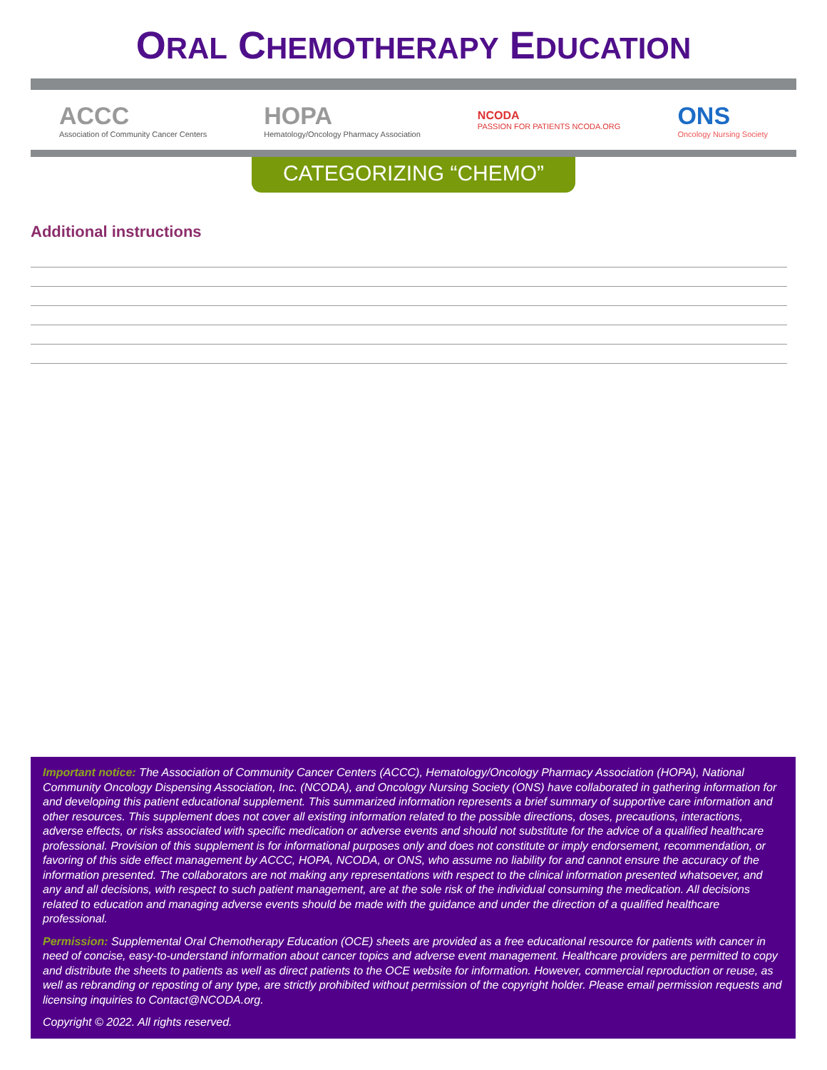ORAL CHEMOTHERAPY EDUCATION
ACCC
Association of Community Cancer Centers
HOPA
Hematology/Oncology Pharmacy Association
NCODA
PASSION FOR PATIENTS NCODA.ORG
ONS
Oncology Nursing Society
CATEGORIZING “CHEMO”
Additional instructions
Important notice: The Association of Community Cancer Centers (ACCC), Hematology/Oncology Pharmacy Association (HOPA), National Community Oncology Dispensing Association, Inc. (NCODA), and Oncology Nursing Society (ONS) have collaborated in gathering information for and developing this patient educational supplement. This summarized information represents a brief summary of supportive care information and other resources. This supplement does not cover all existing information related to the possible directions, doses, precautions, interactions, adverse effects, or risks associated with specific medication or adverse events and should not substitute for the advice of a qualified healthcare professional. Provision of this supplement is for informational purposes only and does not constitute or imply endorsement, recommendation, or favoring of this side effect management by ACCC, HOPA, NCODA, or ONS, who assume no liability for and cannot ensure the accuracy of the information presented. The collaborators are not making any representations with respect to the clinical information presented whatsoever, and any and all decisions, with respect to such patient management, are at the sole risk of the individual consuming the medication. All decisions related to education and managing adverse events should be made with the guidance and under the direction of a qualified healthcare professional.
Permission: Supplemental Oral Chemotherapy Education (OCE) sheets are provided as a free educational resource for patients with cancer in need of concise, easy-to-understand information about cancer topics and adverse event management. Healthcare providers are permitted to copy and distribute the sheets to patients as well as direct patients to the OCE website for information. However, commercial reproduction or reuse, as well as rebranding or reposting of any type, are strictly prohibited without permission of the copyright holder. Please email permission requests and licensing inquiries to Contact@NCODA.org.
Copyright © 2022. All rights reserved.